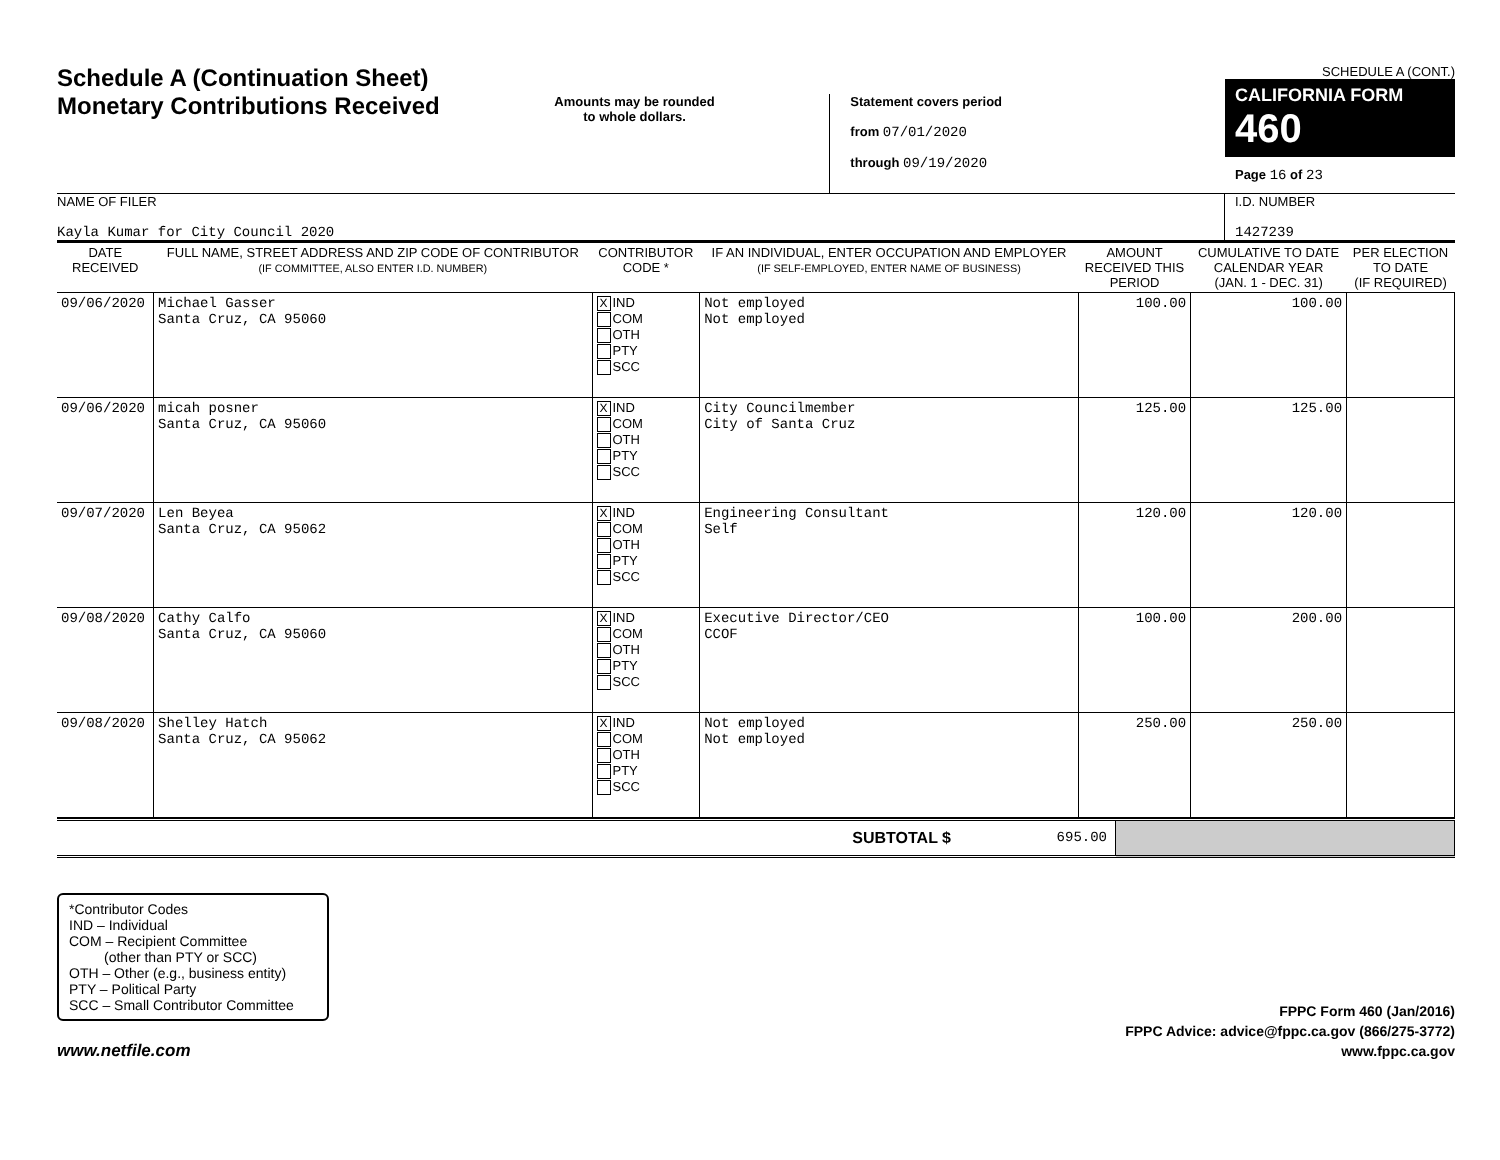Schedule A (Continuation Sheet)
Monetary Contributions Received
Amounts may be rounded
to whole dollars.
Statement covers period
from 07/01/2020
through 09/19/2020
SCHEDULE A (CONT.)
CALIFORNIA FORM 460
Page 16 of 23
NAME OF FILER
Kayla Kumar for City Council 2020
I.D. NUMBER
1427239
| DATE RECEIVED | FULL NAME, STREET ADDRESS AND ZIP CODE OF CONTRIBUTOR (IF COMMITTEE, ALSO ENTER I.D. NUMBER) | CONTRIBUTOR CODE * | IF AN INDIVIDUAL, ENTER OCCUPATION AND EMPLOYER (IF SELF-EMPLOYED, ENTER NAME OF BUSINESS) | AMOUNT RECEIVED THIS PERIOD | CUMULATIVE TO DATE CALENDAR YEAR (JAN. 1 - DEC. 31) | PER ELECTION TO DATE (IF REQUIRED) |
| --- | --- | --- | --- | --- | --- | --- |
| 09/06/2020 | Michael Gasser Santa Cruz, CA 95060 | X IND COM OTH PTY SCC | Not employed Not employed | 100.00 | 100.00 | |
| 09/06/2020 | micah posner Santa Cruz, CA 95060 | X IND COM OTH PTY SCC | City Councilmember City of Santa Cruz | 125.00 | 125.00 | |
| 09/07/2020 | Len Beyea Santa Cruz, CA 95062 | X IND COM OTH PTY SCC | Engineering Consultant Self | 120.00 | 120.00 | |
| 09/08/2020 | Cathy Calfo Santa Cruz, CA 95060 | X IND COM OTH PTY SCC | Executive Director/CEO CCOF | 100.00 | 200.00 | |
| 09/08/2020 | Shelley Hatch Santa Cruz, CA 95062 | X IND COM OTH PTY SCC | Not employed Not employed | 250.00 | 250.00 | |
| SUBTOTAL $ | 695.00 | |
*Contributor Codes
IND – Individual
COM – Recipient Committee
(other than PTY or SCC)
OTH – Other (e.g., business entity)
PTY – Political Party
SCC – Small Contributor Committee
www.netfile.com
FPPC Form 460 (Jan/2016)
FPPC Advice: advice@fppc.ca.gov (866/275-3772)
www.fppc.ca.gov